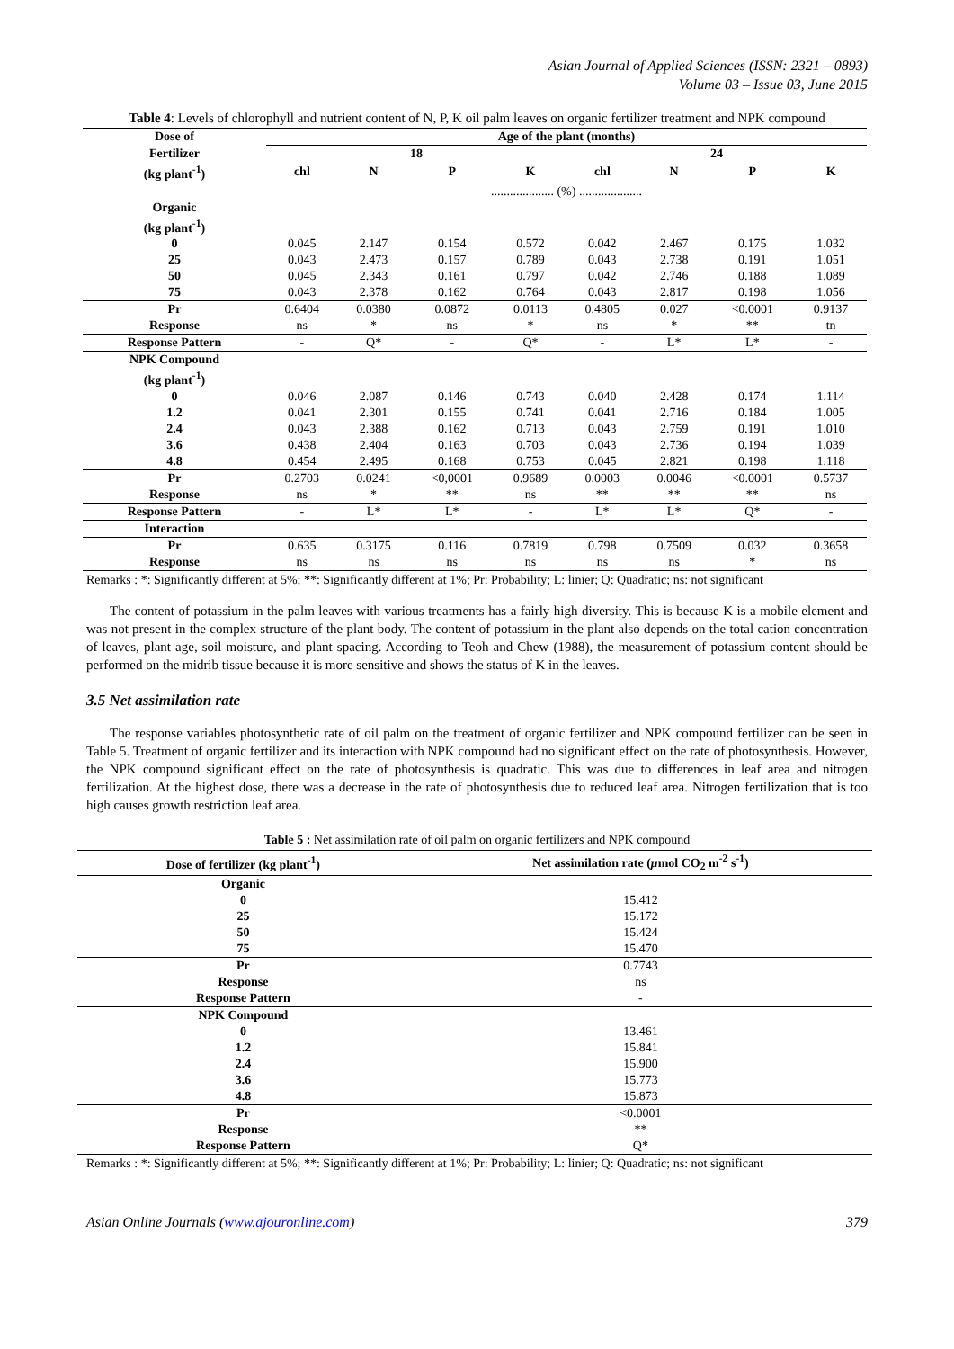Asian Journal of Applied Sciences (ISSN: 2321 – 0893)
Volume 03 – Issue 03, June 2015
Table 4: Levels of chlorophyll and nutrient content of N, P, K oil palm leaves on organic fertilizer treatment and NPK compound
| Dose of | Age of the plant (months) | | | | | | | |
| --- | --- | --- | --- | --- | --- | --- | --- | --- |
| Fertilizer | 18 | | | | 24 | | | |
| (kg plant<sup>-1</sup>) | chl | N | P | K | chl | N | P | K |
| | .................... (%) .................... | | | | | | | |
| Organic (kg plant<sup>-1</sup>) | | | | | | | | |
| 0 | 0.045 | 2.147 | 0.154 | 0.572 | 0.042 | 2.467 | 0.175 | 1.032 |
| 25 | 0.043 | 2.473 | 0.157 | 0.789 | 0.043 | 2.738 | 0.191 | 1.051 |
| 50 | 0.045 | 2.343 | 0.161 | 0.797 | 0.042 | 2.746 | 0.188 | 1.089 |
| 75 | 0.043 | 2.378 | 0.162 | 0.764 | 0.043 | 2.817 | 0.198 | 1.056 |
| Pr | 0.6404 | 0.0380 | 0.0872 | 0.0113 | 0.4805 | 0.027 | <0.0001 | 0.9137 |
| Response | ns | * | ns | * | ns | * | ** | tn |
| Response Pattern | - | Q* | - | Q* | - | L* | L* | - |
| NPK Compound (kg plant<sup>-1</sup>) | | | | | | | | |
| 0 | 0.046 | 2.087 | 0.146 | 0.743 | 0.040 | 2.428 | 0.174 | 1.114 |
| 1.2 | 0.041 | 2.301 | 0.155 | 0.741 | 0.041 | 2.716 | 0.184 | 1.005 |
| 2.4 | 0.043 | 2.388 | 0.162 | 0.713 | 0.043 | 2.759 | 0.191 | 1.010 |
| 3.6 | 0.438 | 2.404 | 0.163 | 0.703 | 0.043 | 2.736 | 0.194 | 1.039 |
| 4.8 | 0.454 | 2.495 | 0.168 | 0.753 | 0.045 | 2.821 | 0.198 | 1.118 |
| Pr | 0.2703 | 0.0241 | <0,0001 | 0.9689 | 0.0003 | 0.0046 | <0.0001 | 0.5737 |
| Response | ns | * | ** | ns | ** | ** | ** | ns |
| Response Pattern | - | L* | L* | - | L* | L* | Q* | - |
| Interaction | | | | | | | | |
| Pr | 0.635 | 0.3175 | 0.116 | 0.7819 | 0.798 | 0.7509 | 0.032 | 0.3658 |
| Response | ns | ns | ns | ns | ns | ns | * | ns |
Remarks : *: Significantly different at 5%; **: Significantly different at 1%; Pr: Probability; L: linier; Q: Quadratic; ns: not significant
The content of potassium in the palm leaves with various treatments has a fairly high diversity. This is because K is a mobile element and was not present in the complex structure of the plant body. The content of potassium in the plant also depends on the total cation concentration of leaves, plant age, soil moisture, and plant spacing. According to Teoh and Chew (1988), the measurement of potassium content should be performed on the midrib tissue because it is more sensitive and shows the status of K in the leaves.
3.5 Net assimilation rate
The response variables photosynthetic rate of oil palm on the treatment of organic fertilizer and NPK compound fertilizer can be seen in Table 5. Treatment of organic fertilizer and its interaction with NPK compound had no significant effect on the rate of photosynthesis. However, the NPK compound significant effect on the rate of photosynthesis is quadratic. This was due to differences in leaf area and nitrogen fertilization. At the highest dose, there was a decrease in the rate of photosynthesis due to reduced leaf area. Nitrogen fertilization that is too high causes growth restriction leaf area.
Table 5 : Net assimilation rate of oil palm on organic fertilizers and NPK compound
| Dose of fertilizer (kg plant<sup>-1</sup>) | Net assimilation rate ( μ mol CO<sub>2</sub> m<sup>-2</sup> s<sup>-1</sup>) |
| --- | --- |
| Organic | |
| 0 | 15.412 |
| 25 | 15.172 |
| 50 | 15.424 |
| 75 | 15.470 |
| Pr | 0.7743 |
| Response | ns |
| Response Pattern | - |
| NPK Compound | |
| 0 | 13.461 |
| 1.2 | 15.841 |
| 2.4 | 15.900 |
| 3.6 | 15.773 |
| 4.8 | 15.873 |
| Pr | <0.0001 |
| Response | ** |
| Response Pattern | Q* |
Remarks : *: Significantly different at 5%; **: Significantly different at 1%; Pr: Probability; L: linier; Q: Quadratic; ns: not significant
Asian Online Journals (www.ajouronline.com) 379